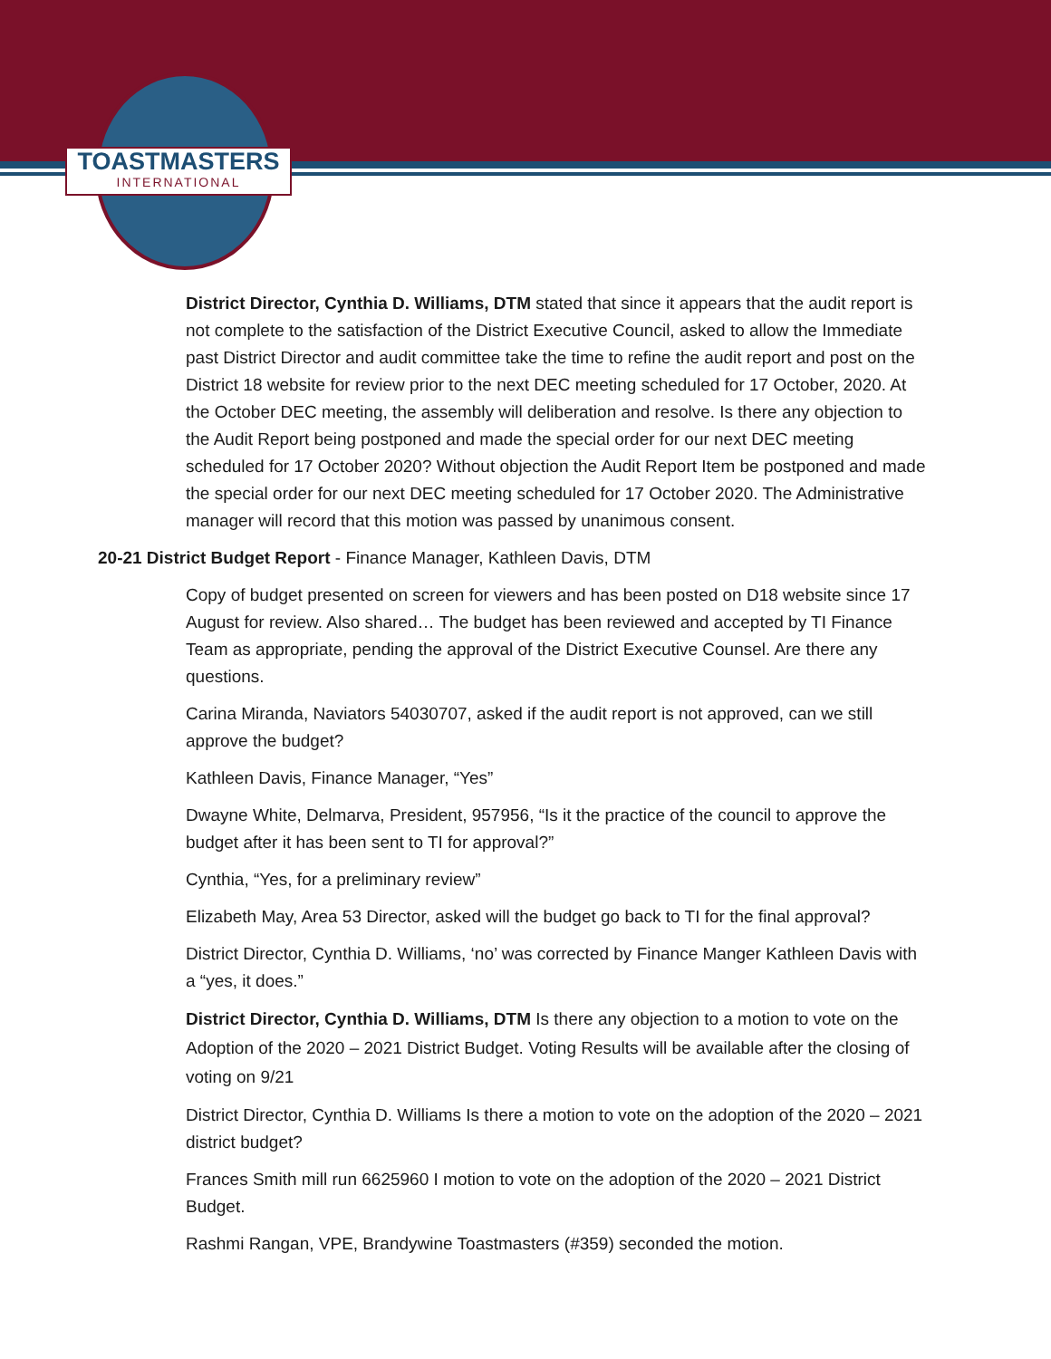TOASTMASTERS
INTERNATIONAL
District Director, Cynthia D. Williams, DTM stated that since it appears that the audit report is not complete to the satisfaction of the District Executive Council, asked to allow the Immediate past District Director and audit committee take the time to refine the audit report and post on the District 18 website for review prior to the next DEC meeting scheduled for 17 October, 2020. At the October DEC meeting, the assembly will deliberation and resolve. Is there any objection to the Audit Report being postponed and made the special order for our next DEC meeting scheduled for 17 October 2020? Without objection the Audit Report Item be postponed and made the special order for our next DEC meeting scheduled for 17 October 2020. The Administrative manager will record that this motion was passed by unanimous consent.
20-21 District Budget Report - Finance Manager, Kathleen Davis, DTM
Copy of budget presented on screen for viewers and has been posted on D18 website since 17 August for review. Also shared… The budget has been reviewed and accepted by TI Finance Team as appropriate, pending the approval of the District Executive Counsel. Are there any questions.
Carina Miranda, Naviators 54030707, asked if the audit report is not approved, can we still approve the budget?
Kathleen Davis, Finance Manager, “Yes”
Dwayne White, Delmarva, President, 957956, “Is it the practice of the council to approve the budget after it has been sent to TI for approval?”
Cynthia, “Yes, for a preliminary review”
Elizabeth May, Area 53 Director, asked will the budget go back to TI for the final approval?
District Director, Cynthia D. Williams, ‘no’ was corrected by Finance Manger Kathleen Davis with a “yes, it does.”
District Director, Cynthia D. Williams, DTM Is there any objection to a motion to vote on the Adoption of the 2020 – 2021 District Budget. Voting Results will be available after the closing of voting on 9/21
District Director, Cynthia D. Williams Is there a motion to vote on the adoption of the 2020 – 2021 district budget?
Frances Smith mill run 6625960 I motion to vote on the adoption of the 2020 – 2021 District Budget.
Rashmi Rangan, VPE, Brandywine Toastmasters (#359) seconded the motion.